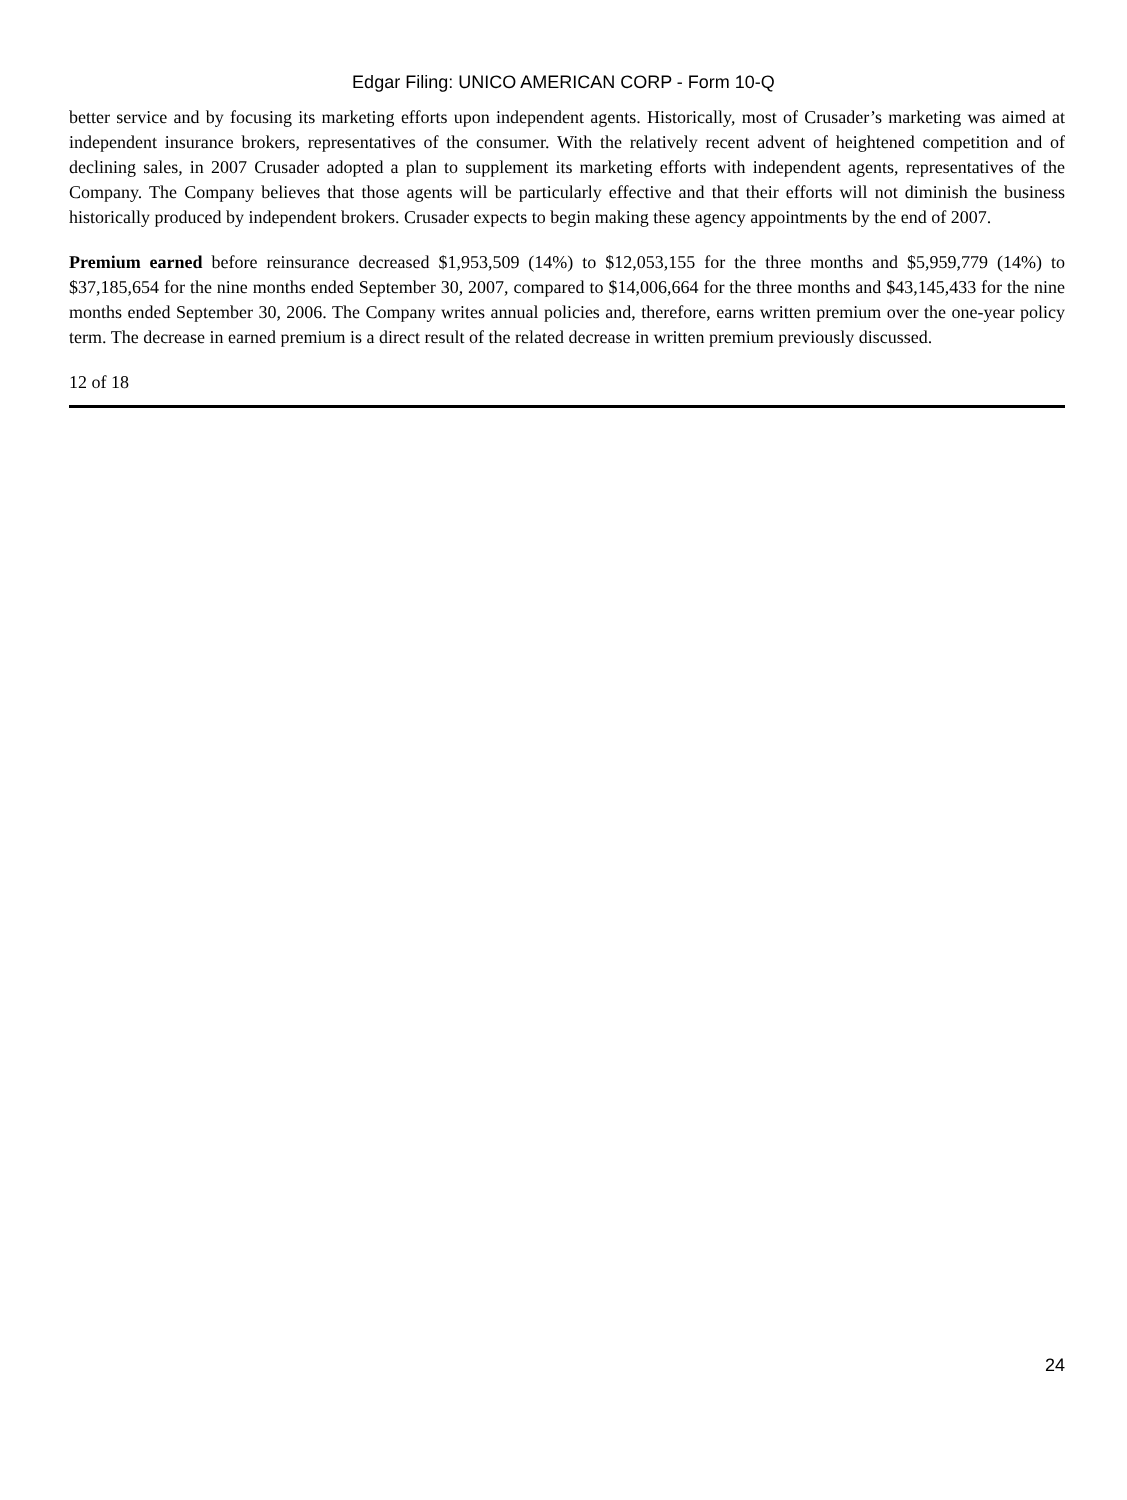Edgar Filing: UNICO AMERICAN CORP - Form 10-Q
better service and by focusing its marketing efforts upon independent agents. Historically, most of Crusader’s marketing was aimed at independent insurance brokers, representatives of the consumer. With the relatively recent advent of heightened competition and of declining sales, in 2007 Crusader adopted a plan to supplement its marketing efforts with independent agents, representatives of the Company. The Company believes that those agents will be particularly effective and that their efforts will not diminish the business historically produced by independent brokers. Crusader expects to begin making these agency appointments by the end of 2007.
Premium earned before reinsurance decreased $1,953,509 (14%) to $12,053,155 for the three months and $5,959,779 (14%) to $37,185,654 for the nine months ended September 30, 2007, compared to $14,006,664 for the three months and $43,145,433 for the nine months ended September 30, 2006. The Company writes annual policies and, therefore, earns written premium over the one-year policy term. The decrease in earned premium is a direct result of the related decrease in written premium previously discussed.
12 of 18
24